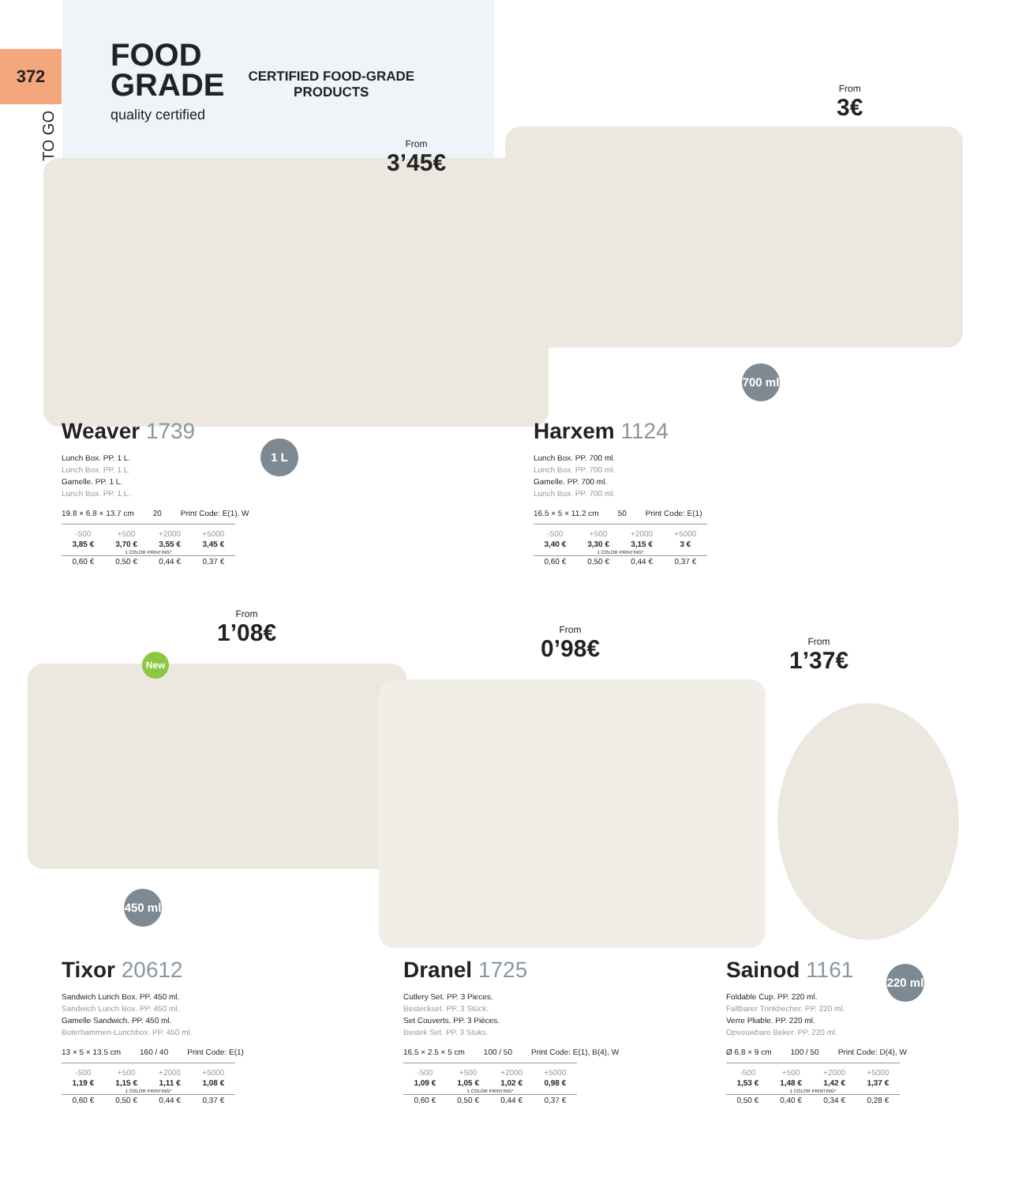372
TO GO
FOOD
GRADE
quality certified
CERTIFIED FOOD-GRADE
PRODUCTS
From
3’45€
From
3€
700 ml
1 L
Weaver 1739
Lunch Box. PP. 1 L.
Lunch Box. PP. 1 L.
Gamelle. PP. 1 L.
Lunch Box. PP. 1 L.
19.8 × 6.8 × 13.7 cm 20 Print Code: E(1), W
| -500 | +500 | +2000 | +5000 |
| --- | --- | --- | --- |
| 3,85 € | 3,70 € | 3,55 € | 3,45 € |
| 1 COLOR PRINTING* | | | |
| 0,60 € | 0,50 € | 0,44 € | 0,37 € |
Harxem 1124
Lunch Box. PP. 700 ml.
Lunch Box. PP. 700 ml.
Gamelle. PP. 700 ml.
Lunch Box. PP. 700 ml.
16.5 × 5 × 11.2 cm 50 Print Code: E(1)
| -500 | +500 | +2000 | +5000 |
| --- | --- | --- | --- |
| 3,40 € | 3,30 € | 3,15 € | 3 € |
| 1 COLOR PRINTING* | | | |
| 0,60 € | 0,50 € | 0,44 € | 0,37 € |
From
1’08€
From
0’98€
From
1’37€
New
450 ml
220 ml
Tixor 20612
Sandwich Lunch Box. PP. 450 ml.
Sandwich Lunch Box. PP. 450 ml.
Gamelle Sandwich. PP. 450 ml.
Boterhammen-Lunchbox. PP. 450 ml.
13 × 5 × 13.5 cm 160 / 40 Print Code: E(1)
| -500 | +500 | +2000 | +5000 |
| --- | --- | --- | --- |
| 1,19 € | 1,15 € | 1,11 € | 1,08 € |
| 1 COLOR PRINTING* | | | |
| 0,60 € | 0,50 € | 0,44 € | 0,37 € |
Dranel 1725
Cutlery Set. PP. 3 Pieces.
Besteckset. PP. 3 Stück.
Set Couverts. PP. 3 Pièces.
Bestek Set. PP. 3 Stuks.
16.5 × 2.5 × 5 cm 100 / 50 Print Code: E(1), B(4), W
| -500 | +500 | +2000 | +5000 |
| --- | --- | --- | --- |
| 1,09 € | 1,05 € | 1,02 € | 0,98 € |
| 1 COLOR PRINTING* | | | |
| 0,60 € | 0,50 € | 0,44 € | 0,37 € |
Sainod 1161
Foldable Cup. PP. 220 ml.
Faltbarer Trinkbecher. PP. 220 ml.
Verre Pliable. PP. 220 ml.
Opvouwbare Beker. PP. 220 ml.
Ø 6.8 × 9 cm 100 / 50 Print Code: D(4), W
| -500 | +500 | +2000 | +5000 |
| --- | --- | --- | --- |
| 1,53 € | 1,48 € | 1,42 € | 1,37 € |
| 1 COLOR PRINTING* | | | |
| 0,50 € | 0,40 € | 0,34 € | 0,28 € |